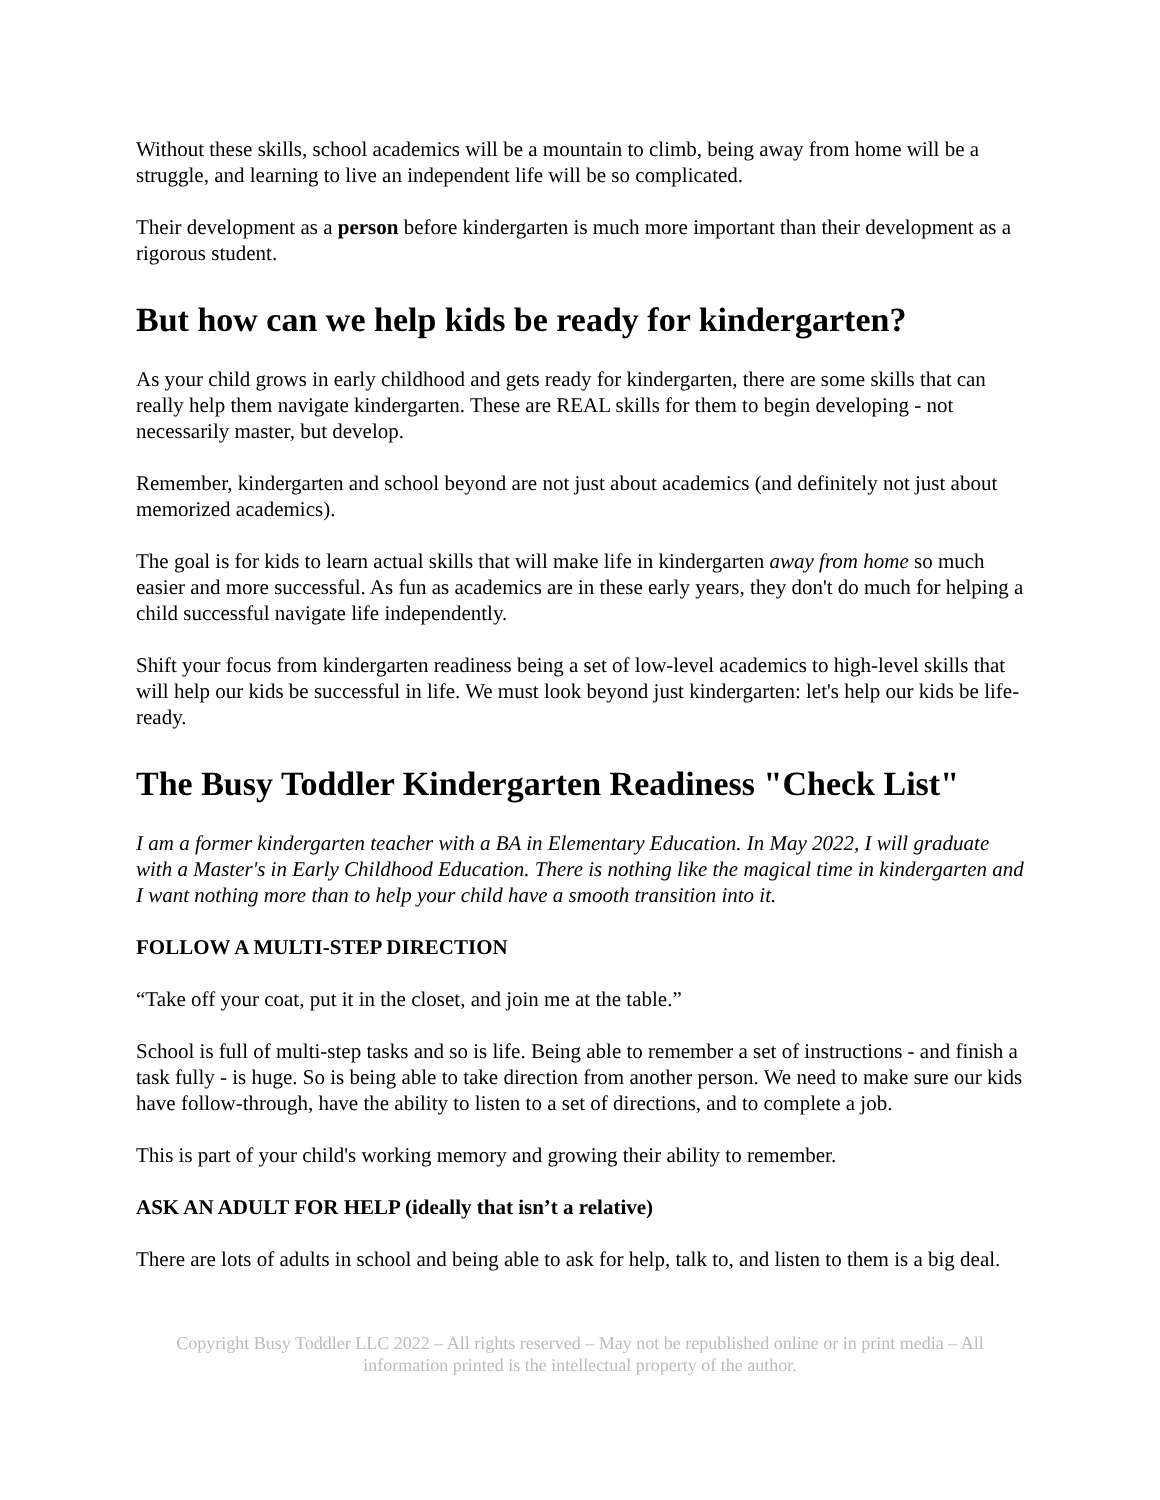Without these skills, school academics will be a mountain to climb, being away from home will be a struggle, and learning to live an independent life will be so complicated.
Their development as a person before kindergarten is much more important than their development as a rigorous student.
But how can we help kids be ready for kindergarten?
As your child grows in early childhood and gets ready for kindergarten, there are some skills that can really help them navigate kindergarten. These are REAL skills for them to begin developing - not necessarily master, but develop.
Remember, kindergarten and school beyond are not just about academics (and definitely not just about memorized academics).
The goal is for kids to learn actual skills that will make life in kindergarten away from home so much easier and more successful. As fun as academics are in these early years, they don't do much for helping a child successful navigate life independently.
Shift your focus from kindergarten readiness being a set of low-level academics to high-level skills that will help our kids be successful in life. We must look beyond just kindergarten: let's help our kids be life-ready.
The Busy Toddler Kindergarten Readiness "Check List"
I am a former kindergarten teacher with a BA in Elementary Education. In May 2022, I will graduate with a Master's in Early Childhood Education. There is nothing like the magical time in kindergarten and I want nothing more than to help your child have a smooth transition into it.
FOLLOW A MULTI-STEP DIRECTION
“Take off your coat, put it in the closet, and join me at the table.”
School is full of multi-step tasks and so is life. Being able to remember a set of instructions - and finish a task fully - is huge. So is being able to take direction from another person. We need to make sure our kids have follow-through, have the ability to listen to a set of directions, and to complete a job.
This is part of your child's working memory and growing their ability to remember.
ASK AN ADULT FOR HELP (ideally that isn’t a relative)
There are lots of adults in school and being able to ask for help, talk to, and listen to them is a big deal.
Copyright Busy Toddler LLC 2022 – All rights reserved – May not be republished online or in print media – All information printed is the intellectual property of the author.